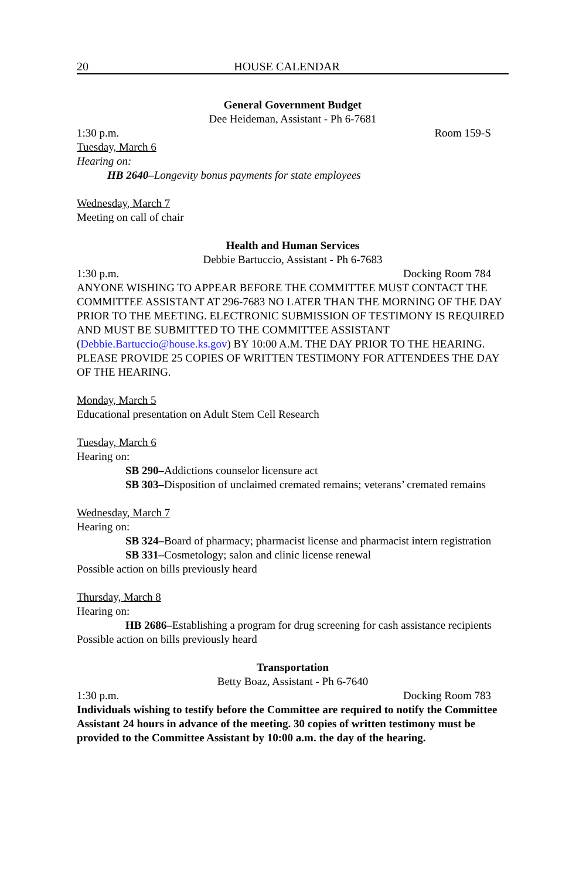20 HOUSE CALENDAR
General Government Budget
Dee Heideman, Assistant - Ph 6-7681
1:30 p.m. Room 159-S
Tuesday, March 6
Hearing on:
HB 2640–Longevity bonus payments for state employees
Wednesday, March 7
Meeting on call of chair
Health and Human Services
Debbie Bartuccio, Assistant - Ph 6-7683
1:30 p.m. Docking Room 784
ANYONE WISHING TO APPEAR BEFORE THE COMMITTEE MUST CONTACT THE COMMITTEE ASSISTANT AT 296-7683 NO LATER THAN THE MORNING OF THE DAY PRIOR TO THE MEETING. ELECTRONIC SUBMISSION OF TESTIMONY IS REQUIRED AND MUST BE SUBMITTED TO THE COMMITTEE ASSISTANT (Debbie.Bartuccio@house.ks.gov) BY 10:00 A.M. THE DAY PRIOR TO THE HEARING. PLEASE PROVIDE 25 COPIES OF WRITTEN TESTIMONY FOR ATTENDEES THE DAY OF THE HEARING.
Monday, March 5
Educational presentation on Adult Stem Cell Research
Tuesday, March 6
Hearing on:
SB 290–Addictions counselor licensure act
SB 303–Disposition of unclaimed cremated remains; veterans’ cremated remains
Wednesday, March 7
Hearing on:
SB 324–Board of pharmacy; pharmacist license and pharmacist intern registration
SB 331–Cosmetology; salon and clinic license renewal
Possible action on bills previously heard
Thursday, March 8
Hearing on:
HB 2686–Establishing a program for drug screening for cash assistance recipients
Possible action on bills previously heard
Transportation
Betty Boaz, Assistant - Ph 6-7640
1:30 p.m. Docking Room 783
Individuals wishing to testify before the Committee are required to notify the Committee Assistant 24 hours in advance of the meeting. 30 copies of written testimony must be provided to the Committee Assistant by 10:00 a.m. the day of the hearing.